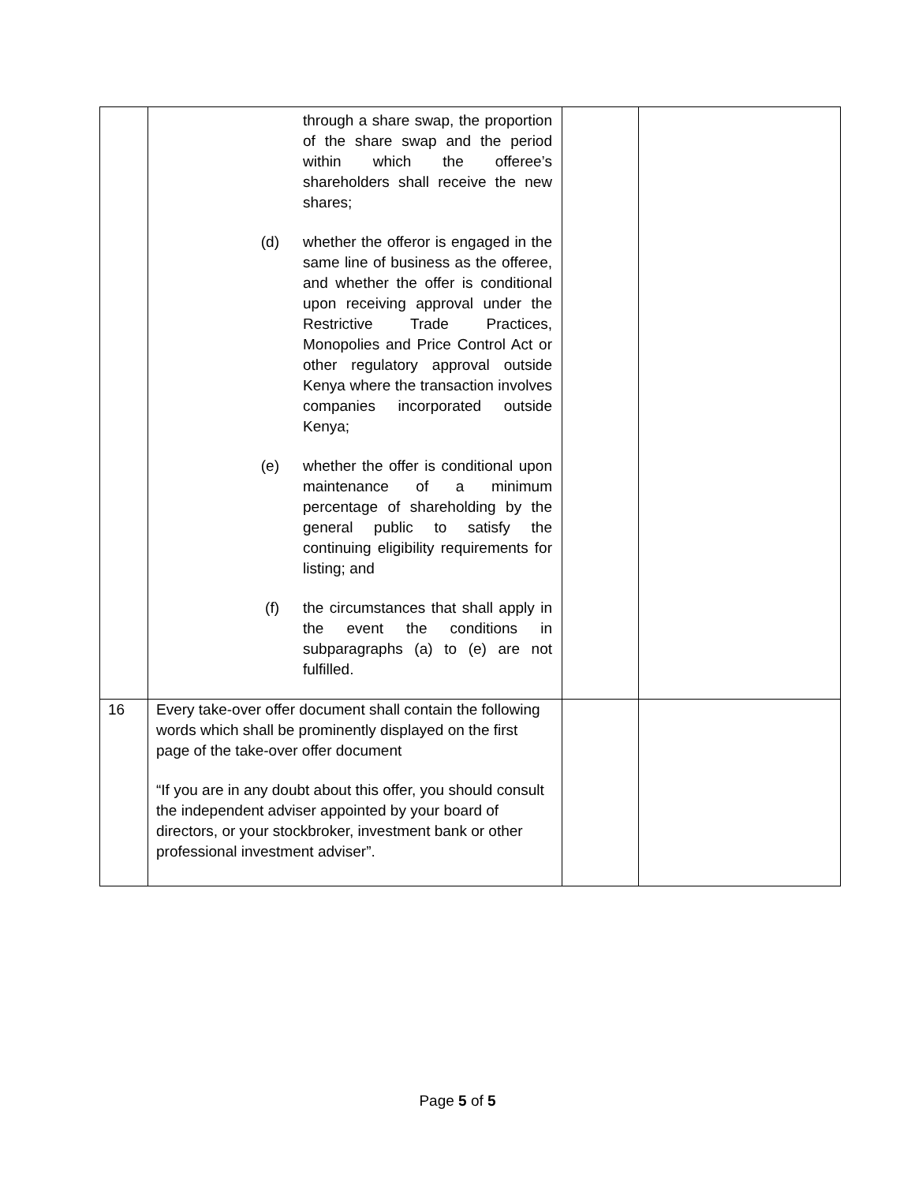| | through a share swap, the proportion of the share swap and the period within which the offeree’s shareholders shall receive the new shares; (d) whether the offeror is engaged in the same line of business as the offeree, and whether the offer is conditional upon receiving approval under the Restrictive Trade Practices, Monopolies and Price Control Act or other regulatory approval outside Kenya where the transaction involves companies incorporated outside Kenya; (e) whether the offer is conditional upon maintenance of a minimum percentage of shareholding by the general public to satisfy the continuing eligibility requirements for listing; and (f) the circumstances that shall apply in the event the conditions in subparagraphs (a) to (e) are not fulfilled. | | |
| 16 | Every take-over offer document shall contain the following words which shall be prominently displayed on the first page of the take-over offer document “If you are in any doubt about this offer, you should consult the independent adviser appointed by your board of directors, or your stockbroker, investment bank or other professional investment adviser”. | | |
Page 5 of 5